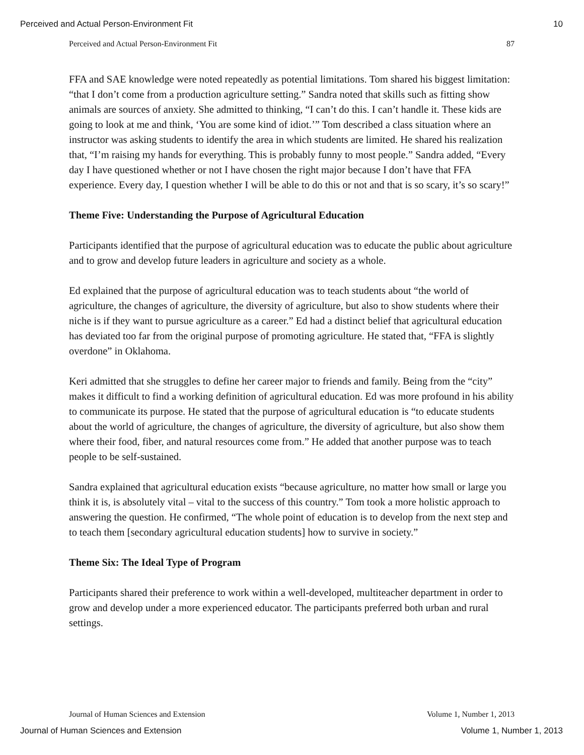Perceived and Actual Person-Environment Fit 10
Perceived and Actual Person-Environment Fit 87
FFA and SAE knowledge were noted repeatedly as potential limitations. Tom shared his biggest limitation: “that I don’t come from a production agriculture setting.” Sandra noted that skills such as fitting show animals are sources of anxiety. She admitted to thinking, “I can’t do this. I can’t handle it. These kids are going to look at me and think, ‘You are some kind of idiot.’” Tom described a class situation where an instructor was asking students to identify the area in which students are limited. He shared his realization that, “I’m raising my hands for everything. This is probably funny to most people.” Sandra added, “Every day I have questioned whether or not I have chosen the right major because I don’t have that FFA experience. Every day, I question whether I will be able to do this or not and that is so scary, it’s so scary!”
Theme Five: Understanding the Purpose of Agricultural Education
Participants identified that the purpose of agricultural education was to educate the public about agriculture and to grow and develop future leaders in agriculture and society as a whole.
Ed explained that the purpose of agricultural education was to teach students about “the world of agriculture, the changes of agriculture, the diversity of agriculture, but also to show students where their niche is if they want to pursue agriculture as a career.” Ed had a distinct belief that agricultural education has deviated too far from the original purpose of promoting agriculture. He stated that, “FFA is slightly overdone” in Oklahoma.
Keri admitted that she struggles to define her career major to friends and family. Being from the “city” makes it difficult to find a working definition of agricultural education. Ed was more profound in his ability to communicate its purpose. He stated that the purpose of agricultural education is “to educate students about the world of agriculture, the changes of agriculture, the diversity of agriculture, but also show them where their food, fiber, and natural resources come from.” He added that another purpose was to teach people to be self-sustained.
Sandra explained that agricultural education exists “because agriculture, no matter how small or large you think it is, is absolutely vital – vital to the success of this country.” Tom took a more holistic approach to answering the question. He confirmed, “The whole point of education is to develop from the next step and to teach them [secondary agricultural education students] how to survive in society.”
Theme Six: The Ideal Type of Program
Participants shared their preference to work within a well-developed, multiteacher department in order to grow and develop under a more experienced educator. The participants preferred both urban and rural settings.
Journal of Human Sciences and Extension Volume 1, Number 1, 2013
Journal of Human Sciences and Extension Volume 1, Number 1, 2013